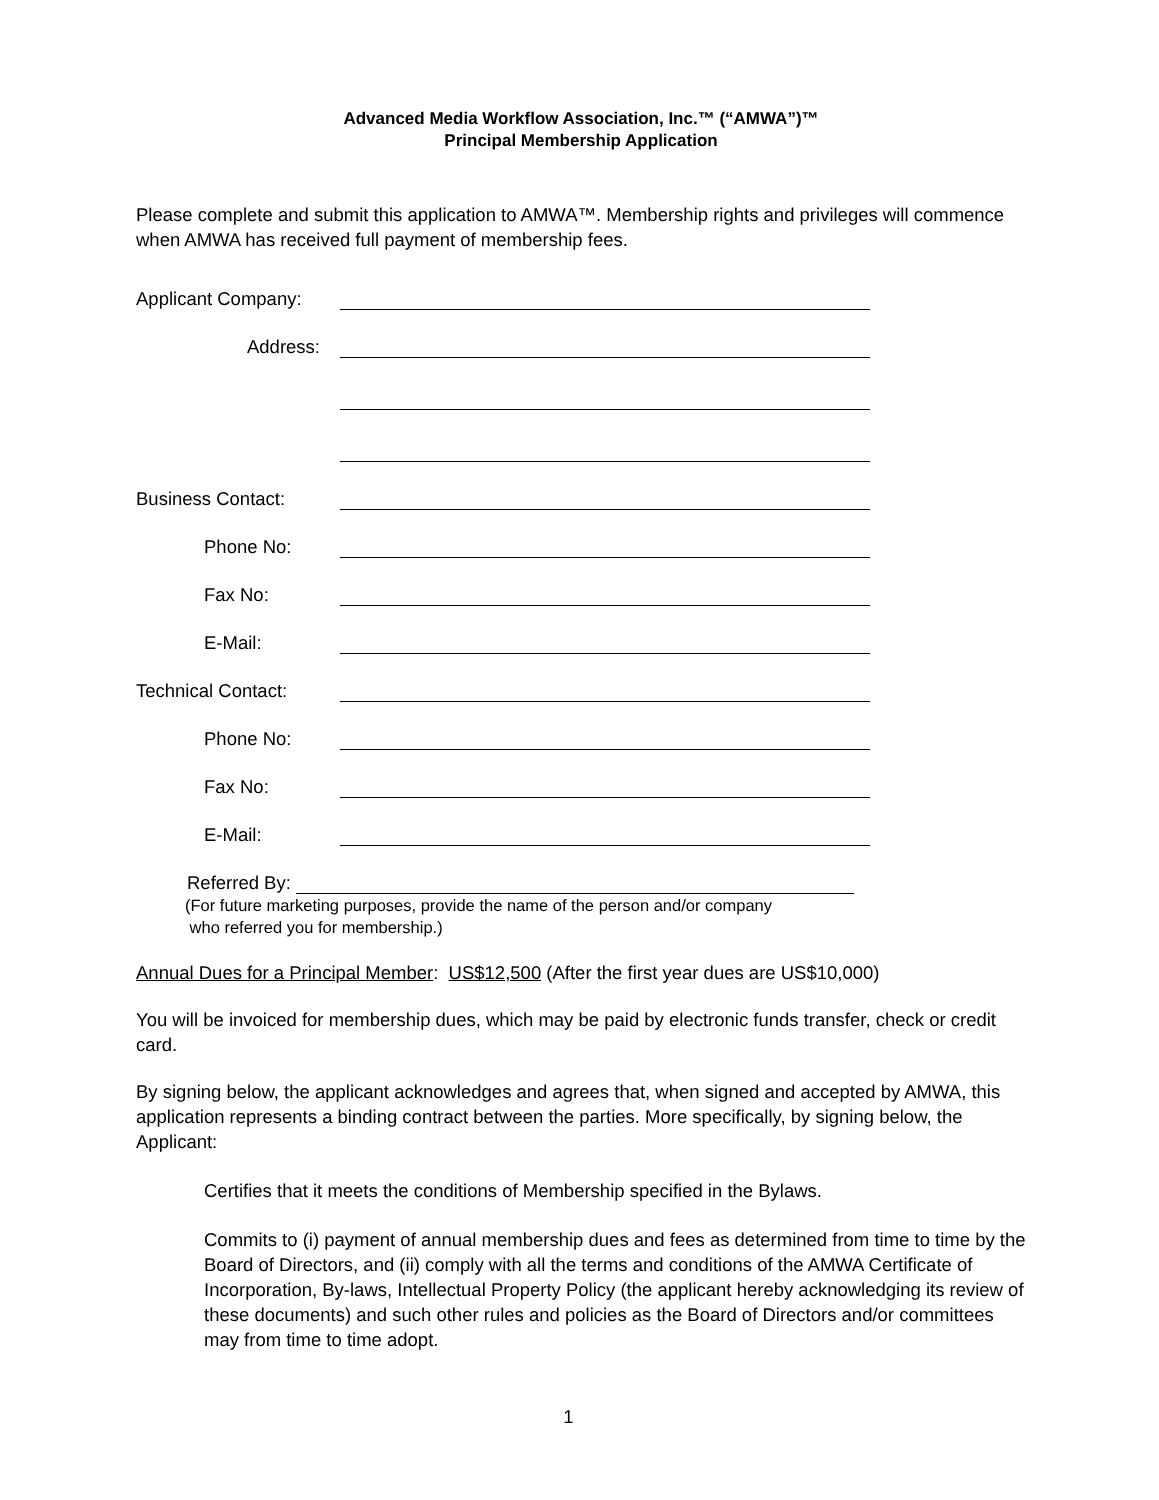Advanced Media Workflow Association, Inc.™ (“AMWA”)™
Principal Membership Application
Please complete and submit this application to AMWA™. Membership rights and privileges will commence when AMWA has received full payment of membership fees.
Applicant Company:
Address:
Business Contact:
Phone No:
Fax No:
E-Mail:
Technical Contact:
Phone No:
Fax No:
E-Mail:
Referred By:
(For future marketing purposes, provide the name of the person and/or company
who referred you for membership.)
Annual Dues for a Principal Member: US$12,500 (After the first year dues are US$10,000)
You will be invoiced for membership dues, which may be paid by electronic funds transfer, check or credit card.
By signing below, the applicant acknowledges and agrees that, when signed and accepted by AMWA, this application represents a binding contract between the parties. More specifically, by signing below, the Applicant:
Certifies that it meets the conditions of Membership specified in the Bylaws.
Commits to (i) payment of annual membership dues and fees as determined from time to time by the Board of Directors, and (ii) comply with all the terms and conditions of the AMWA Certificate of Incorporation, By-laws, Intellectual Property Policy (the applicant hereby acknowledging its review of these documents) and such other rules and policies as the Board of Directors and/or committees may from time to time adopt.
1